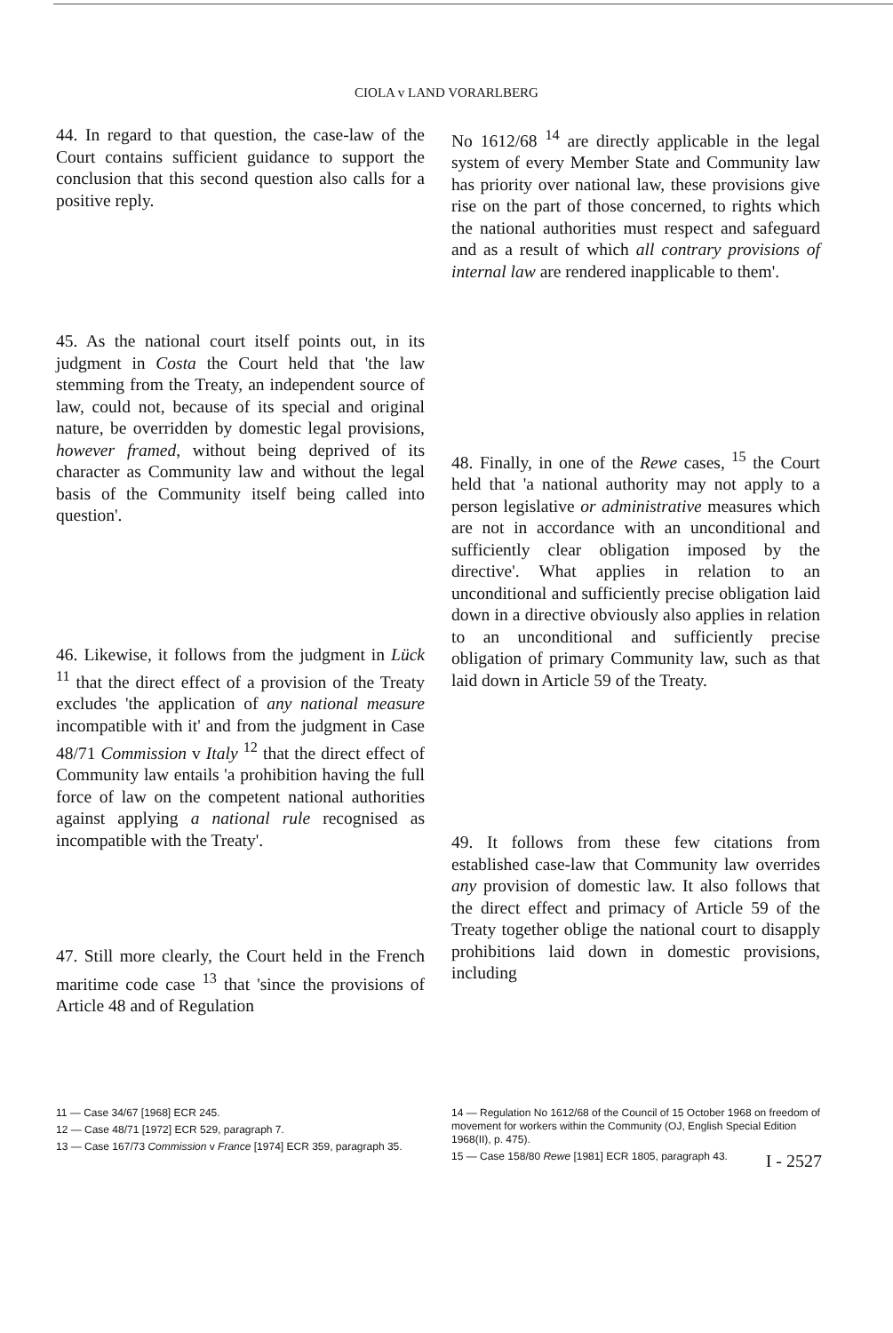CIOLA v LAND VORARLBERG
44. In regard to that question, the case-law of the Court contains sufficient guidance to support the conclusion that this second question also calls for a positive reply.
45. As the national court itself points out, in its judgment in Costa the Court held that 'the law stemming from the Treaty, an independent source of law, could not, because of its special and original nature, be overridden by domestic legal provisions, however framed, without being deprived of its character as Community law and without the legal basis of the Community itself being called into question'.
46. Likewise, it follows from the judgment in Lück <sup>11</sup> that the direct effect of a provision of the Treaty excludes 'the application of any national measure incompatible with it' and from the judgment in Case 48/71 Commission v Italy <sup>12</sup> that the direct effect of Community law entails 'a prohibition having the full force of law on the competent national authorities against applying a national rule recognised as incompatible with the Treaty'.
47. Still more clearly, the Court held in the French maritime code case <sup>13</sup> that 'since the provisions of Article 48 and of Regulation
No 1612/68 <sup>14</sup> are directly applicable in the legal system of every Member State and Community law has priority over national law, these provisions give rise on the part of those concerned, to rights which the national authorities must respect and safeguard and as a result of which all contrary provisions of internal law are rendered inapplicable to them'.
48. Finally, in one of the Rewe cases, <sup>15</sup> the Court held that 'a national authority may not apply to a person legislative or administrative measures which are not in accordance with an unconditional and sufficiently clear obligation imposed by the directive'. What applies in relation to an unconditional and sufficiently precise obligation laid down in a directive obviously also applies in relation to an unconditional and sufficiently precise obligation of primary Community law, such as that laid down in Article 59 of the Treaty.
49. It follows from these few citations from established case-law that Community law overrides any provision of domestic law. It also follows that the direct effect and primacy of Article 59 of the Treaty together oblige the national court to disapply prohibitions laid down in domestic provisions, including
11 — Case 34/67 [1968] ECR 245.
12 — Case 48/71 [1972] ECR 529, paragraph 7.
13 — Case 167/73 Commission v France [1974] ECR 359, paragraph 35.
14 — Regulation No 1612/68 of the Council of 15 October 1968 on freedom of movement for workers within the Community (OJ, English Special Edition 1968(II), p. 475).
15 — Case 158/80 Rewe [1981] ECR 1805, paragraph 43.
I - 2527